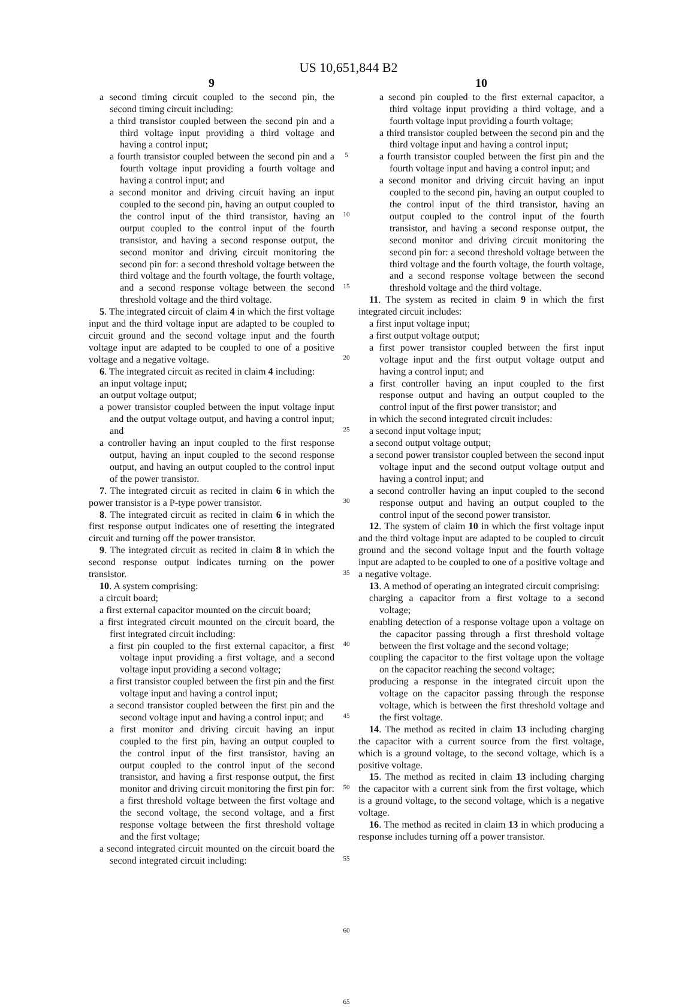US 10,651,844 B2
9
a second timing circuit coupled to the second pin, the second timing circuit including:
a third transistor coupled between the second pin and a third voltage input providing a third voltage and having a control input;
a fourth transistor coupled between the second pin and a fourth voltage input providing a fourth voltage and having a control input; and
a second monitor and driving circuit having an input coupled to the second pin, having an output coupled to the control input of the third transistor, having an output coupled to the control input of the fourth transistor, and having a second response output, the second monitor and driving circuit monitoring the second pin for: a second threshold voltage between the third voltage and the fourth voltage, the fourth voltage, and a second response voltage between the second threshold voltage and the third voltage.
5. The integrated circuit of claim 4 in which the first voltage input and the third voltage input are adapted to be coupled to circuit ground and the second voltage input and the fourth voltage input are adapted to be coupled to one of a positive voltage and a negative voltage.
6. The integrated circuit as recited in claim 4 including:
an input voltage input;
an output voltage output;
a power transistor coupled between the input voltage input and the output voltage output, and having a control input; and
a controller having an input coupled to the first response output, having an input coupled to the second response output, and having an output coupled to the control input of the power transistor.
7. The integrated circuit as recited in claim 6 in which the power transistor is a P-type power transistor.
8. The integrated circuit as recited in claim 6 in which the first response output indicates one of resetting the integrated circuit and turning off the power transistor.
9. The integrated circuit as recited in claim 8 in which the second response output indicates turning on the power transistor.
10. A system comprising:
a circuit board;
a first external capacitor mounted on the circuit board;
a first integrated circuit mounted on the circuit board, the first integrated circuit including:
a first pin coupled to the first external capacitor, a first voltage input providing a first voltage, and a second voltage input providing a second voltage;
a first transistor coupled between the first pin and the first voltage input and having a control input;
a second transistor coupled between the first pin and the second voltage input and having a control input; and
a first monitor and driving circuit having an input coupled to the first pin, having an output coupled to the control input of the first transistor, having an output coupled to the control input of the second transistor, and having a first response output, the first monitor and driving circuit monitoring the first pin for: a first threshold voltage between the first voltage and the second voltage, the second voltage, and a first response voltage between the first threshold voltage and the first voltage;
a second integrated circuit mounted on the circuit board the second integrated circuit including:
5
10
15
20
25
30
35
40
45
50
55
60
65
10
a second pin coupled to the first external capacitor, a third voltage input providing a third voltage, and a fourth voltage input providing a fourth voltage;
a third transistor coupled between the second pin and the third voltage input and having a control input;
a fourth transistor coupled between the first pin and the fourth voltage input and having a control input; and
a second monitor and driving circuit having an input coupled to the second pin, having an output coupled to the control input of the third transistor, having an output coupled to the control input of the fourth transistor, and having a second response output, the second monitor and driving circuit monitoring the second pin for: a second threshold voltage between the third voltage and the fourth voltage, the fourth voltage, and a second response voltage between the second threshold voltage and the third voltage.
11. The system as recited in claim 9 in which the first integrated circuit includes:
a first input voltage input;
a first output voltage output;
a first power transistor coupled between the first input voltage input and the first output voltage output and having a control input; and
a first controller having an input coupled to the first response output and having an output coupled to the control input of the first power transistor; and
in which the second integrated circuit includes:
a second input voltage input;
a second output voltage output;
a second power transistor coupled between the second input voltage input and the second output voltage output and having a control input; and
a second controller having an input coupled to the second response output and having an output coupled to the control input of the second power transistor.
12. The system of claim 10 in which the first voltage input and the third voltage input are adapted to be coupled to circuit ground and the second voltage input and the fourth voltage input are adapted to be coupled to one of a positive voltage and a negative voltage.
13. A method of operating an integrated circuit comprising:
charging a capacitor from a first voltage to a second voltage;
enabling detection of a response voltage upon a voltage on the capacitor passing through a first threshold voltage between the first voltage and the second voltage;
coupling the capacitor to the first voltage upon the voltage on the capacitor reaching the second voltage;
producing a response in the integrated circuit upon the voltage on the capacitor passing through the response voltage, which is between the first threshold voltage and the first voltage.
14. The method as recited in claim 13 including charging the capacitor with a current source from the first voltage, which is a ground voltage, to the second voltage, which is a positive voltage.
15. The method as recited in claim 13 including charging the capacitor with a current sink from the first voltage, which is a ground voltage, to the second voltage, which is a negative voltage.
16. The method as recited in claim 13 in which producing a response includes turning off a power transistor.